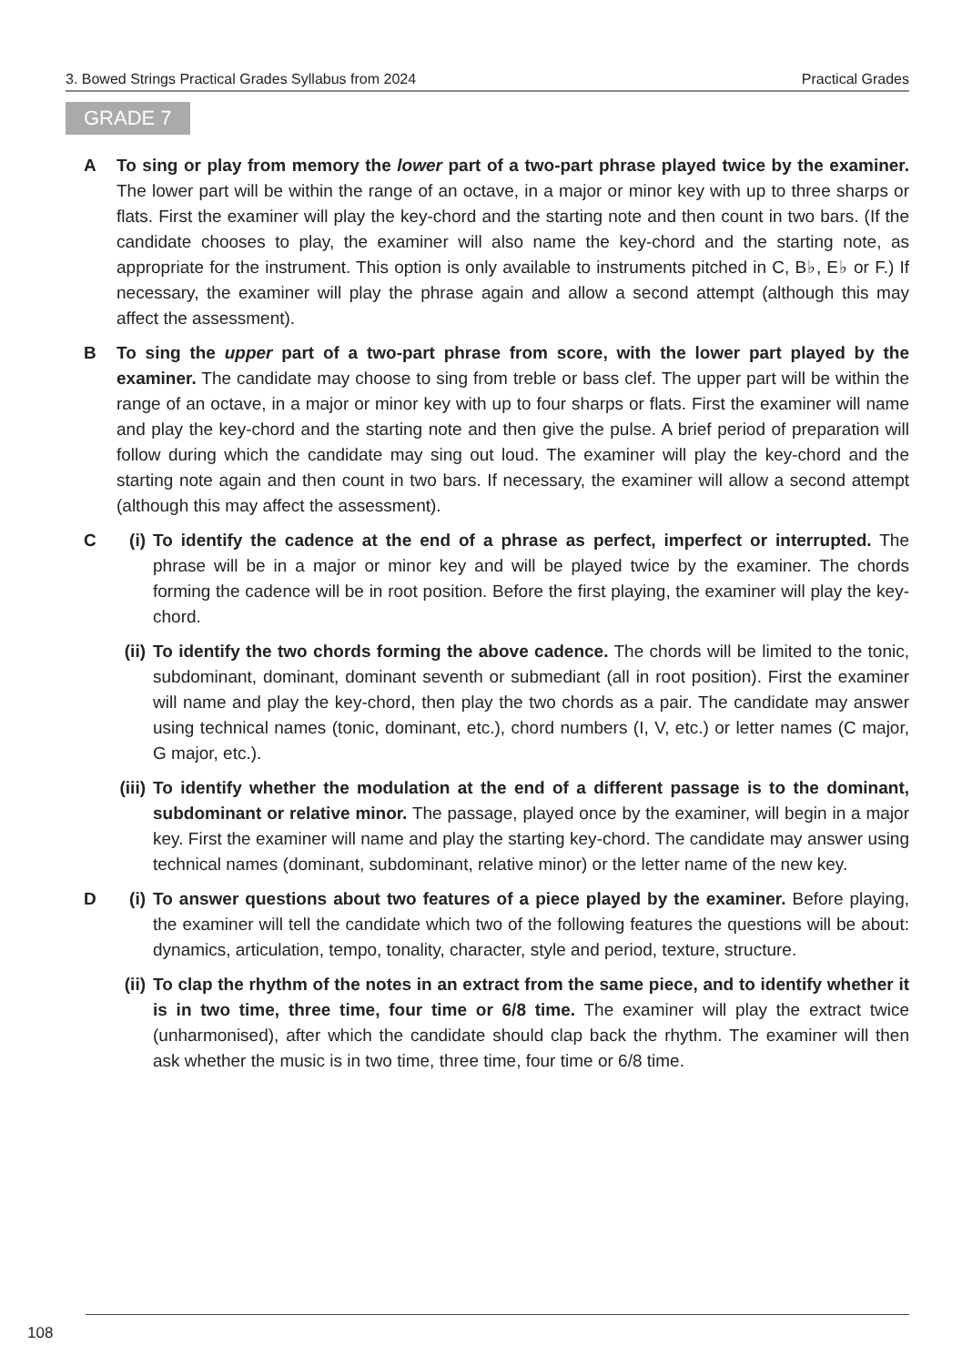3. Bowed Strings Practical Grades Syllabus from 2024 Practical Grades
GRADE 7
A To sing or play from memory the lower part of a two-part phrase played twice by the examiner. The lower part will be within the range of an octave, in a major or minor key with up to three sharps or flats. First the examiner will play the key-chord and the starting note and then count in two bars. (If the candidate chooses to play, the examiner will also name the key-chord and the starting note, as appropriate for the instrument. This option is only available to instruments pitched in C, B♭, E♭ or F.) If necessary, the examiner will play the phrase again and allow a second attempt (although this may affect the assessment).
B To sing the upper part of a two-part phrase from score, with the lower part played by the examiner. The candidate may choose to sing from treble or bass clef. The upper part will be within the range of an octave, in a major or minor key with up to four sharps or flats. First the examiner will name and play the key-chord and the starting note and then give the pulse. A brief period of preparation will follow during which the candidate may sing out loud. The examiner will play the key-chord and the starting note again and then count in two bars. If necessary, the examiner will allow a second attempt (although this may affect the assessment).
C (i)
To identify the cadence at the end of a phrase as perfect, imperfect or interrupted. The phrase will be in a major or minor key and will be played twice by the examiner. The chords forming the cadence will be in root position. Before the first playing, the examiner will play the key-chord.
(ii)
To identify the two chords forming the above cadence. The chords will be limited to the tonic, subdominant, dominant, dominant seventh or submediant (all in root position). First the examiner will name and play the key-chord, then play the two chords as a pair. The candidate may answer using technical names (tonic, dominant, etc.), chord numbers (I, V, etc.) or letter names (C major, G major, etc.).
(iii)
To identify whether the modulation at the end of a different passage is to the dominant, subdominant or relative minor. The passage, played once by the examiner, will begin in a major key. First the examiner will name and play the starting key-chord. The candidate may answer using technical names (dominant, subdominant, relative minor) or the letter name of the new key.
D (i)
To answer questions about two features of a piece played by the examiner. Before playing, the examiner will tell the candidate which two of the following features the questions will be about: dynamics, articulation, tempo, tonality, character, style and period, texture, structure.
(ii)
To clap the rhythm of the notes in an extract from the same piece, and to identify whether it is in two time, three time, four time or 6/8 time. The examiner will play the extract twice (unharmonised), after which the candidate should clap back the rhythm. The examiner will then ask whether the music is in two time, three time, four time or 6/8 time.
108